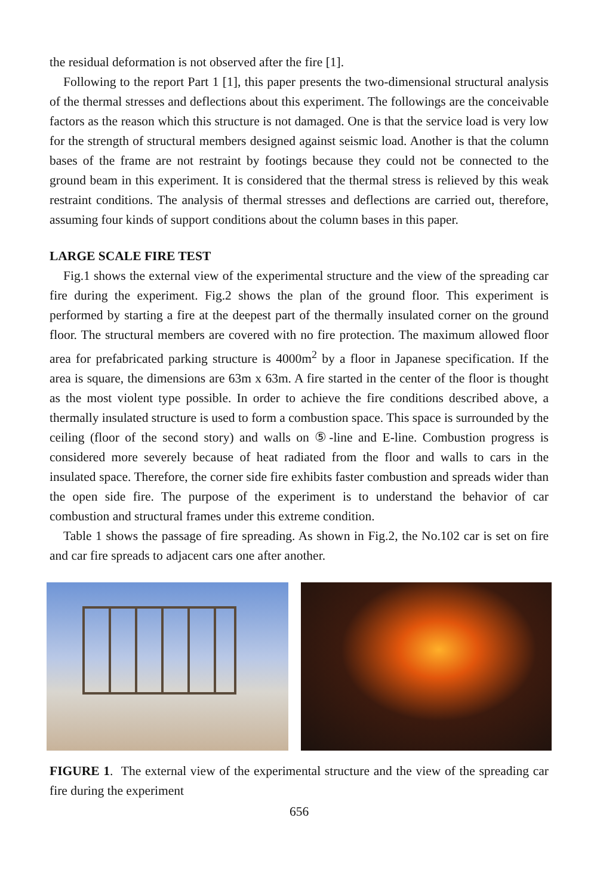the residual deformation is not observed after the fire [1].
Following to the report Part 1 [1], this paper presents the two-dimensional structural analysis of the thermal stresses and deflections about this experiment. The followings are the conceivable factors as the reason which this structure is not damaged. One is that the service load is very low for the strength of structural members designed against seismic load. Another is that the column bases of the frame are not restraint by footings because they could not be connected to the ground beam in this experiment. It is considered that the thermal stress is relieved by this weak restraint conditions. The analysis of thermal stresses and deflections are carried out, therefore, assuming four kinds of support conditions about the column bases in this paper.
LARGE SCALE FIRE TEST
Fig.1 shows the external view of the experimental structure and the view of the spreading car fire during the experiment. Fig.2 shows the plan of the ground floor. This experiment is performed by starting a fire at the deepest part of the thermally insulated corner on the ground floor. The structural members are covered with no fire protection. The maximum allowed floor area for prefabricated parking structure is 4000m<sup>2</sup> by a floor in Japanese specification. If the area is square, the dimensions are 63m x 63m. A fire started in the center of the floor is thought as the most violent type possible. In order to achieve the fire conditions described above, a thermally insulated structure is used to form a combustion space. This space is surrounded by the ceiling (floor of the second story) and walls on ⑤-line and E-line. Combustion progress is considered more severely because of heat radiated from the floor and walls to cars in the insulated space. Therefore, the corner side fire exhibits faster combustion and spreads wider than the open side fire. The purpose of the experiment is to understand the behavior of car combustion and structural frames under this extreme condition.
Table 1 shows the passage of fire spreading. As shown in Fig.2, the No.102 car is set on fire and car fire spreads to adjacent cars one after another.
FIGURE 1. The external view of the experimental structure and the view of the spreading car fire during the experiment
656